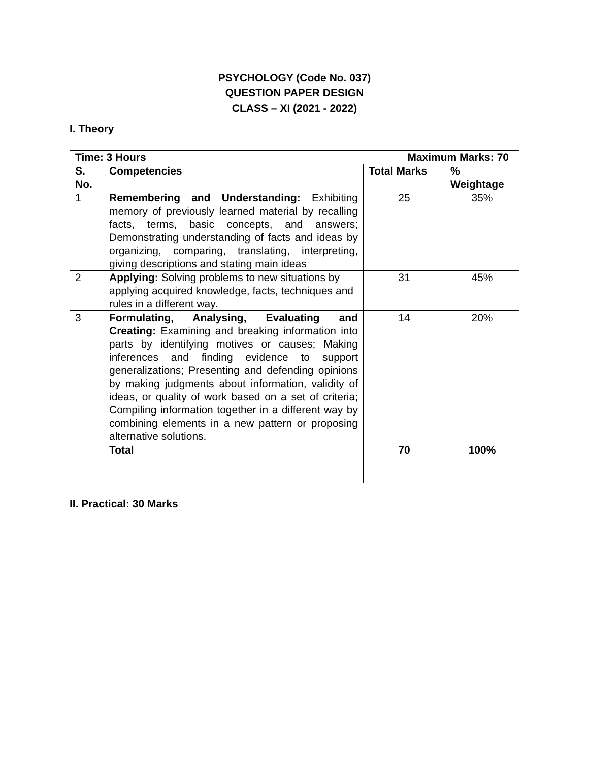PSYCHOLOGY (Code No. 037)
QUESTION PAPER DESIGN
CLASS – XI (2021 - 2022)
I. Theory
| Maximum Marks: 70 Time: 3 Hours | | | |
| --- | --- | --- | --- |
| S. No. | Competencies | Total Marks | % Weightage |
| 1 | Remembering and Understanding: Exhibiting memory of previously learned material by recalling facts, terms, basic concepts, and answers; Demonstrating understanding of facts and ideas by organizing, comparing, translating, interpreting, giving descriptions and stating main ideas | 25 | 35% |
| 2 | Applying: Solving problems to new situations by applying acquired knowledge, facts, techniques and rules in a different way. | 31 | 45% |
| 3 | Formulating, Analysing, Evaluating and Creating: Examining and breaking information into parts by identifying motives or causes; Making inferences and finding evidence to support generalizations; Presenting and defending opinions by making judgments about information, validity of ideas, or quality of work based on a set of criteria; Compiling information together in a different way by combining elements in a new pattern or proposing alternative solutions. | 14 | 20% |
| | Total | 70 | 100% |
II. Practical: 30 Marks